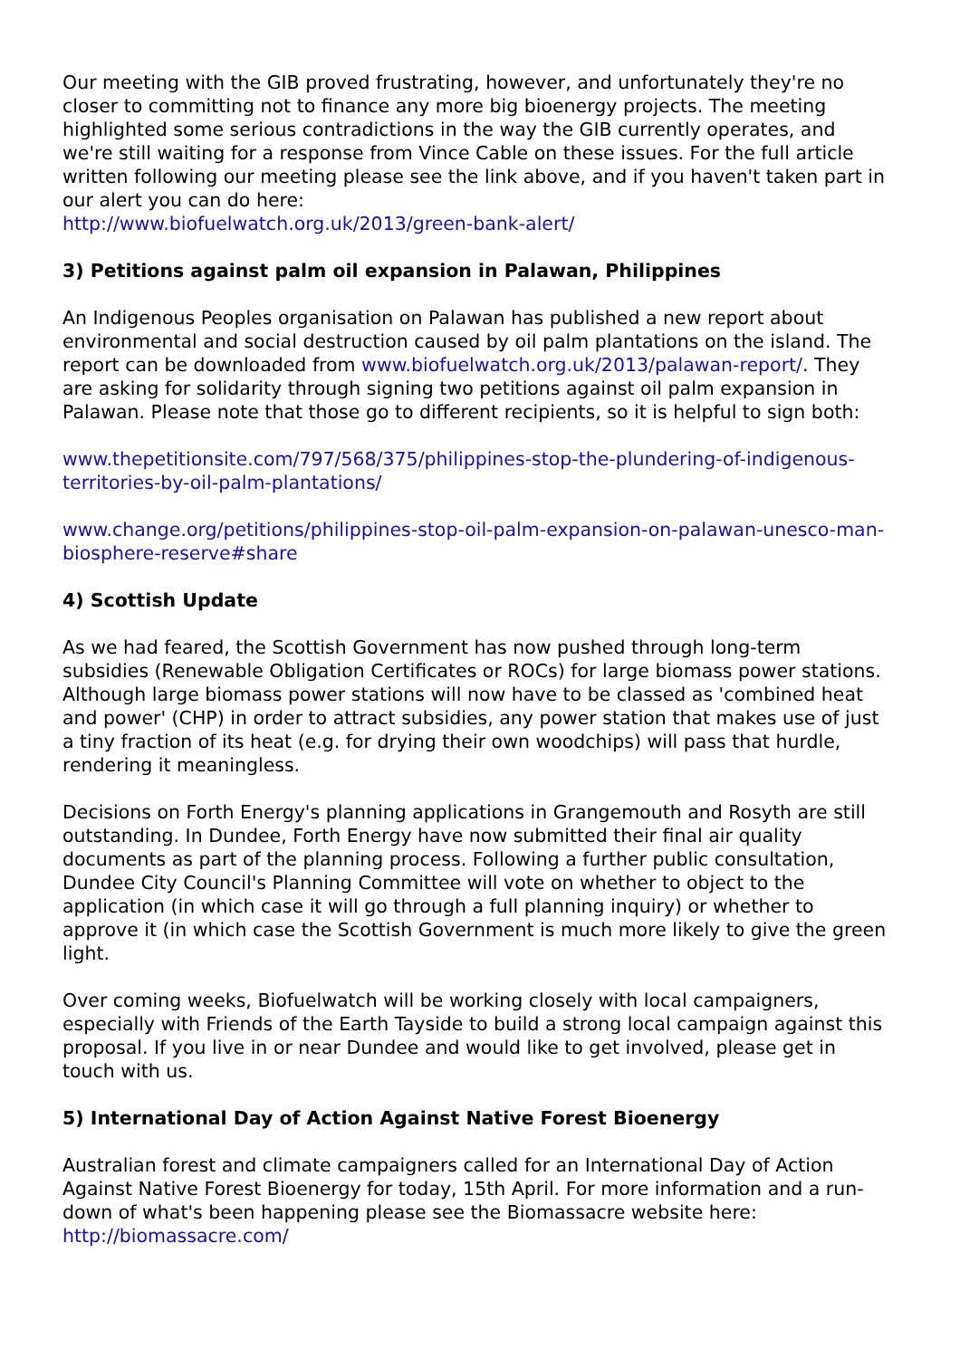Our meeting with the GIB proved frustrating, however, and unfortunately they're no closer to committing not to finance any more big bioenergy projects. The meeting highlighted some serious contradictions in the way the GIB currently operates, and we're still waiting for a response from Vince Cable on these issues. For the full article written following our meeting please see the link above, and if you haven't taken part in our alert you can do here:
http://www.biofuelwatch.org.uk/2013/green-bank-alert/
3) Petitions against palm oil expansion in Palawan, Philippines
An Indigenous Peoples organisation on Palawan has published a new report about environmental and social destruction caused by oil palm plantations on the island. The report can be downloaded from www.biofuelwatch.org.uk/2013/palawan-report/. They are asking for solidarity through signing two petitions against oil palm expansion in Palawan. Please note that those go to different recipients, so it is helpful to sign both:
www.thepetitionsite.com/797/568/375/philippines-stop-the-plundering-of-indigenous-territories-by-oil-palm-plantations/
www.change.org/petitions/philippines-stop-oil-palm-expansion-on-palawan-unesco-man-biosphere-reserve#share
4) Scottish Update
As we had feared, the Scottish Government has now pushed through long-term subsidies (Renewable Obligation Certificates or ROCs) for large biomass power stations. Although large biomass power stations will now have to be classed as 'combined heat and power' (CHP) in order to attract subsidies, any power station that makes use of just a tiny fraction of its heat (e.g. for drying their own woodchips) will pass that hurdle, rendering it meaningless.
Decisions on Forth Energy's planning applications in Grangemouth and Rosyth are still outstanding. In Dundee, Forth Energy have now submitted their final air quality documents as part of the planning process. Following a further public consultation, Dundee City Council's Planning Committee will vote on whether to object to the application (in which case it will go through a full planning inquiry) or whether to approve it (in which case the Scottish Government is much more likely to give the green light.
Over coming weeks, Biofuelwatch will be working closely with local campaigners, especially with Friends of the Earth Tayside to build a strong local campaign against this proposal. If you live in or near Dundee and would like to get involved, please get in touch with us.
5) International Day of Action Against Native Forest Bioenergy
Australian forest and climate campaigners called for an International Day of Action Against Native Forest Bioenergy for today, 15th April. For more information and a run-down of what's been happening please see the Biomassacre website here:
http://biomassacre.com/